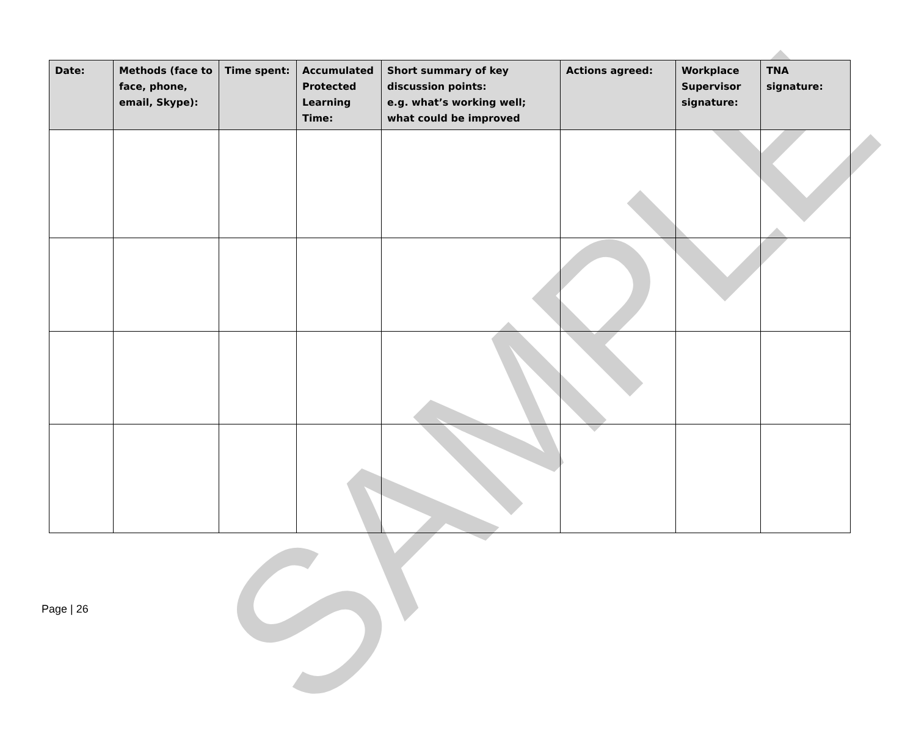SAMPLE
| Date: | Methods (face to face, phone, email, Skype): | Time spent: | Accumulated Protected Learning Time: | Short summary of key discussion points: e.g. what’s working well; what could be improved | Actions agreed: | Workplace Supervisor signature: | TNA signature: |
| --- | --- | --- | --- | --- | --- | --- | --- |
Page | 26